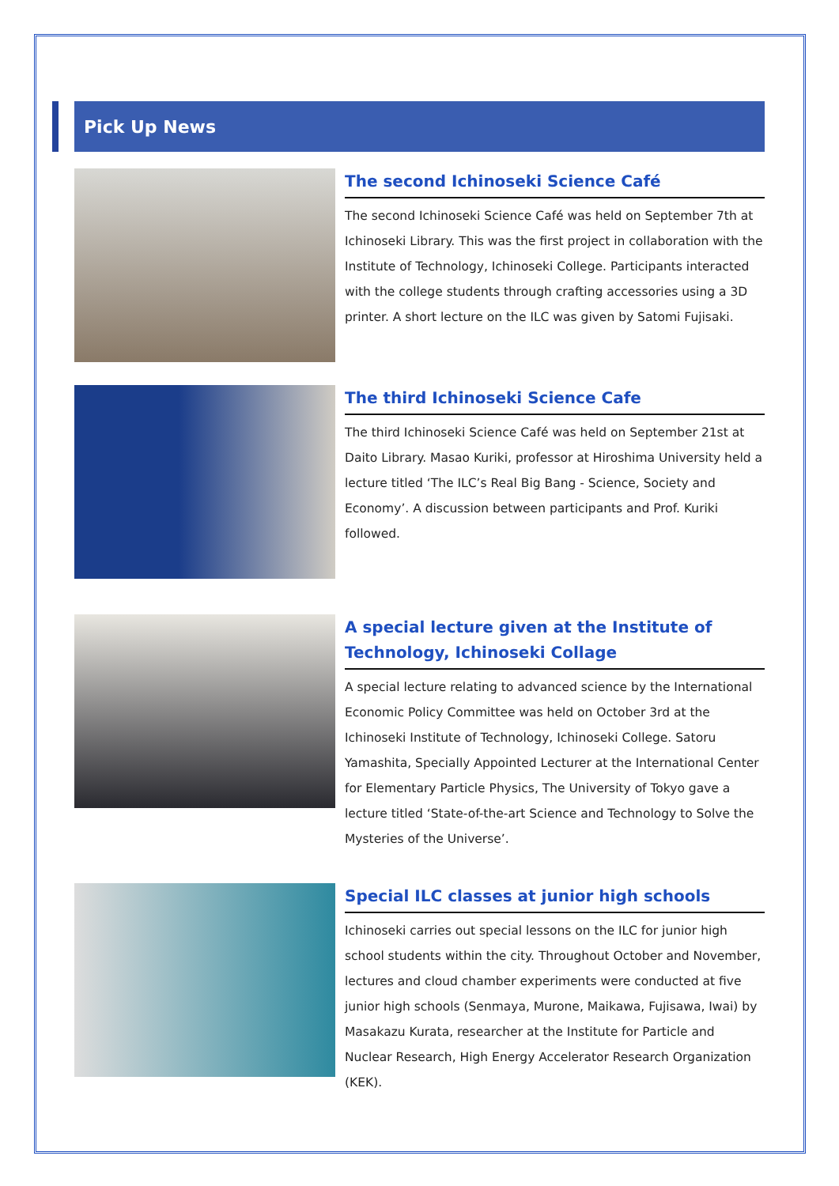Pick Up News
The second Ichinoseki Science Café
The second Ichinoseki Science Café was held on September 7th at Ichinoseki Library. This was the first project in collaboration with the Institute of Technology, Ichinoseki College. Participants interacted with the college students through crafting accessories using a 3D printer. A short lecture on the ILC was given by Satomi Fujisaki.
The third Ichinoseki Science Cafe
The third Ichinoseki Science Café was held on September 21st at Daito Library. Masao Kuriki, professor at Hiroshima University held a lecture titled ‘The ILC’s Real Big Bang - Science, Society and Economy’. A discussion between participants and Prof. Kuriki followed.
A special lecture given at the Institute of Technology, Ichinoseki Collage
A special lecture relating to advanced science by the International Economic Policy Committee was held on October 3rd at the Ichinoseki Institute of Technology, Ichinoseki College. Satoru Yamashita, Specially Appointed Lecturer at the International Center for Elementary Particle Physics, The University of Tokyo gave a lecture titled ‘State-of-the-art Science and Technology to Solve the Mysteries of the Universe’.
Special ILC classes at junior high schools
Ichinoseki carries out special lessons on the ILC for junior high school students within the city. Throughout October and November, lectures and cloud chamber experiments were conducted at five junior high schools (Senmaya, Murone, Maikawa, Fujisawa, Iwai) by Masakazu Kurata, researcher at the Institute for Particle and Nuclear Research, High Energy Accelerator Research Organization (KEK).